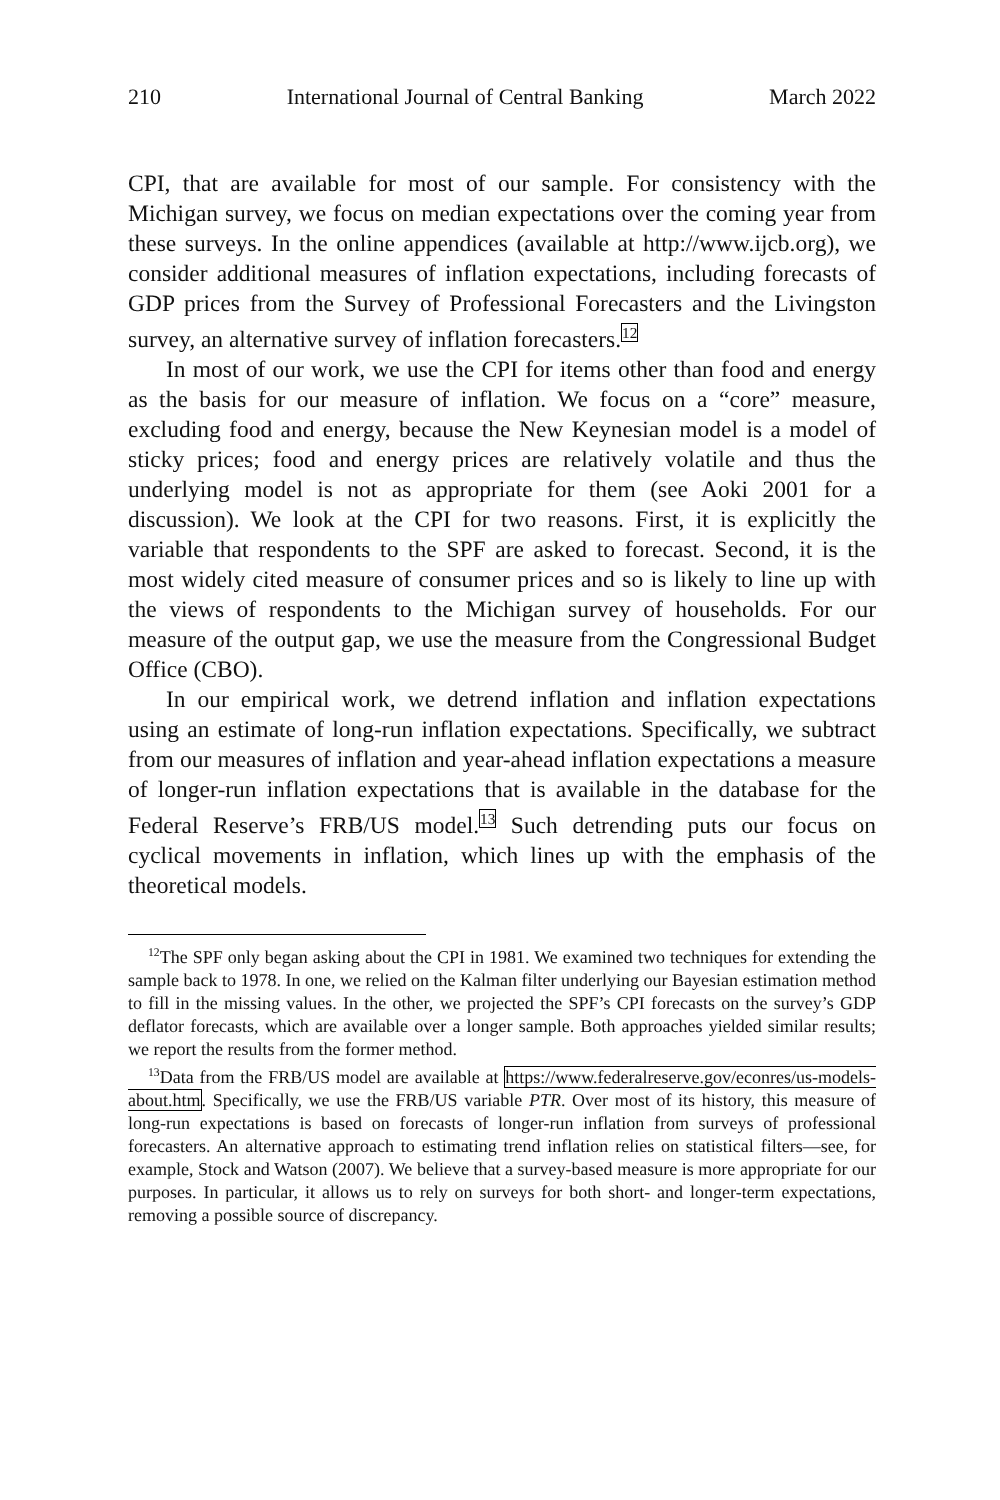210 International Journal of Central Banking March 2022
CPI, that are available for most of our sample. For consistency with the Michigan survey, we focus on median expectations over the coming year from these surveys. In the online appendices (available at http://www.ijcb.org), we consider additional measures of inflation expectations, including forecasts of GDP prices from the Survey of Professional Forecasters and the Livingston survey, an alternative survey of inflation forecasters.<sup>12</sup>
In most of our work, we use the CPI for items other than food and energy as the basis for our measure of inflation. We focus on a “core” measure, excluding food and energy, because the New Keynesian model is a model of sticky prices; food and energy prices are relatively volatile and thus the underlying model is not as appropriate for them (see Aoki 2001 for a discussion). We look at the CPI for two reasons. First, it is explicitly the variable that respondents to the SPF are asked to forecast. Second, it is the most widely cited measure of consumer prices and so is likely to line up with the views of respondents to the Michigan survey of households. For our measure of the output gap, we use the measure from the Congressional Budget Office (CBO).
In our empirical work, we detrend inflation and inflation expectations using an estimate of long-run inflation expectations. Specifically, we subtract from our measures of inflation and year-ahead inflation expectations a measure of longer-run inflation expectations that is available in the database for the Federal Reserve’s FRB/US model.<sup>13</sup> Such detrending puts our focus on cyclical movements in inflation, which lines up with the emphasis of the theoretical models.
<sup>12</sup> The SPF only began asking about the CPI in 1981. We examined two techniques for extending the sample back to 1978. In one, we relied on the Kalman filter underlying our Bayesian estimation method to fill in the missing values. In the other, we projected the SPF’s CPI forecasts on the survey’s GDP deflator forecasts, which are available over a longer sample. Both approaches yielded similar results; we report the results from the former method.
<sup>13</sup> Data from the FRB/US model are available at https://www.federalreserve.gov/econres/us-models-about.htm. Specifically, we use the FRB/US variable PTR. Over most of its history, this measure of long-run expectations is based on forecasts of longer-run inflation from surveys of professional forecasters. An alternative approach to estimating trend inflation relies on statistical filters—see, for example, Stock and Watson (2007). We believe that a survey-based measure is more appropriate for our purposes. In particular, it allows us to rely on surveys for both short- and longer-term expectations, removing a possible source of discrepancy.